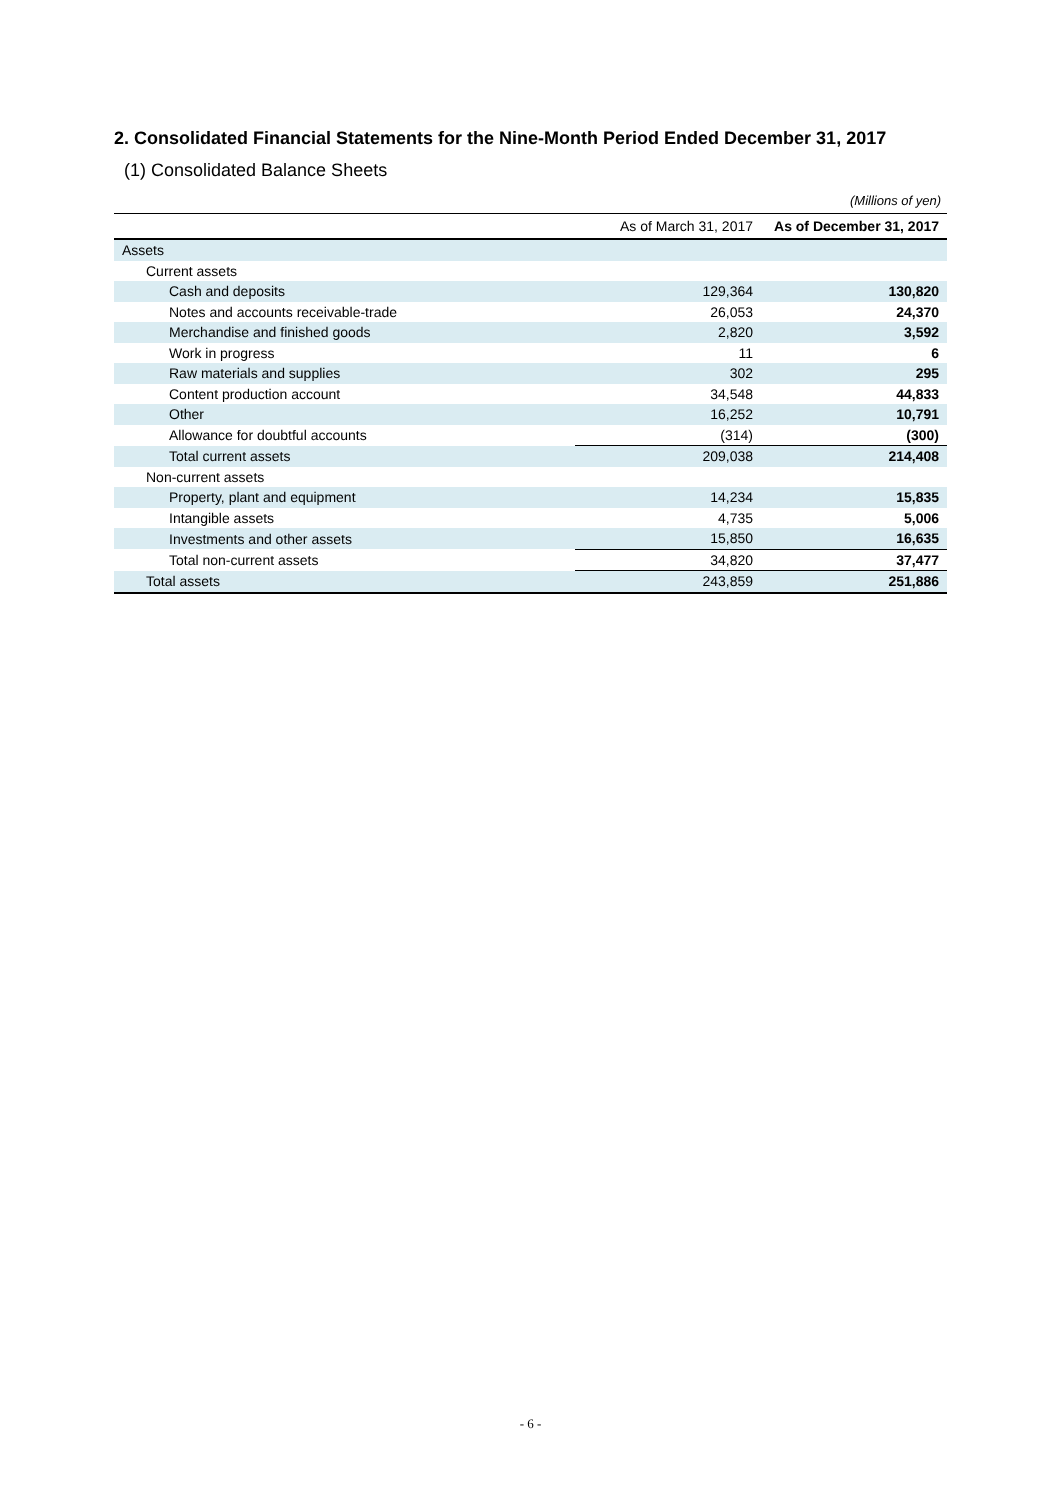2. Consolidated Financial Statements for the Nine-Month Period Ended December 31, 2017
(1) Consolidated Balance Sheets
(Millions of yen)
| | As of March 31, 2017 | As of December 31, 2017 |
| --- | --- | --- |
| Assets | | |
| Current assets | | |
| Cash and deposits | 129,364 | 130,820 |
| Notes and accounts receivable-trade | 26,053 | 24,370 |
| Merchandise and finished goods | 2,820 | 3,592 |
| Work in progress | 11 | 6 |
| Raw materials and supplies | 302 | 295 |
| Content production account | 34,548 | 44,833 |
| Other | 16,252 | 10,791 |
| Allowance for doubtful accounts | (314) | (300) |
| Total current assets | 209,038 | 214,408 |
| Non-current assets | | |
| Property, plant and equipment | 14,234 | 15,835 |
| Intangible assets | 4,735 | 5,006 |
| Investments and other assets | 15,850 | 16,635 |
| Total non-current assets | 34,820 | 37,477 |
| Total assets | 243,859 | 251,886 |
- 6 -